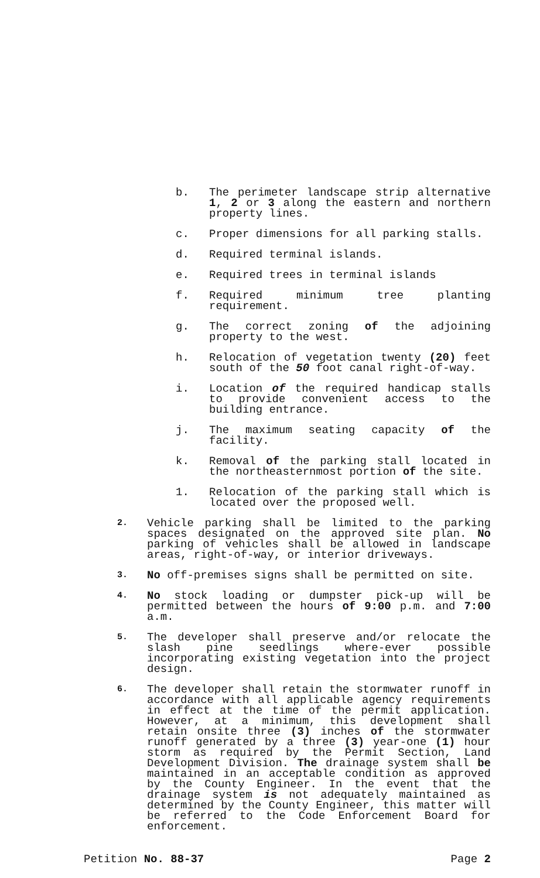b. The perimeter landscape strip alternative 1, 2 or 3 along the eastern and northern property lines.
c. Proper dimensions for all parking stalls.
d. Required terminal islands.
e. Required trees in terminal islands
f. Required minimum tree planting requirement.
g. The correct zoning of the adjoining property to the west.
h. Relocation of vegetation twenty (20) feet south of the 50 foot canal right-of-way.
i. Location of the required handicap stalls to provide convenient access to the building entrance.
j. The maximum seating capacity of the facility.
k. Removal of the parking stall located in the northeasternmost portion of the site.
1. Relocation of the parking stall which is located over the proposed well.
2.
Vehicle parking shall be limited to the parking spaces designated on the approved site plan. No parking of vehicles shall be allowed in landscape areas, right-of-way, or interior driveways.
3.
No off-premises signs shall be permitted on site.
4.
No stock loading or dumpster pick-up will be permitted between the hours of 9:00 p.m. and 7:00 a.m.
5.
The developer shall preserve and/or relocate the slash pine seedlings where-ever possible incorporating existing vegetation into the project design.
6.
The developer shall retain the stormwater runoff in accordance with all applicable agency requirements in effect at the time of the permit application. However, at a minimum, this development shall retain onsite three (3) inches of the stormwater runoff generated by a three (3) year-one (1) hour storm as required by the Permit Section, Land Development Division. The drainage system shall be maintained in an acceptable condition as approved by the County Engineer. In the event that the drainage system is not adequately maintained as determined by the County Engineer, this matter will be referred to the Code Enforcement Board for enforcement.
Petition No. 88-37 Page 2